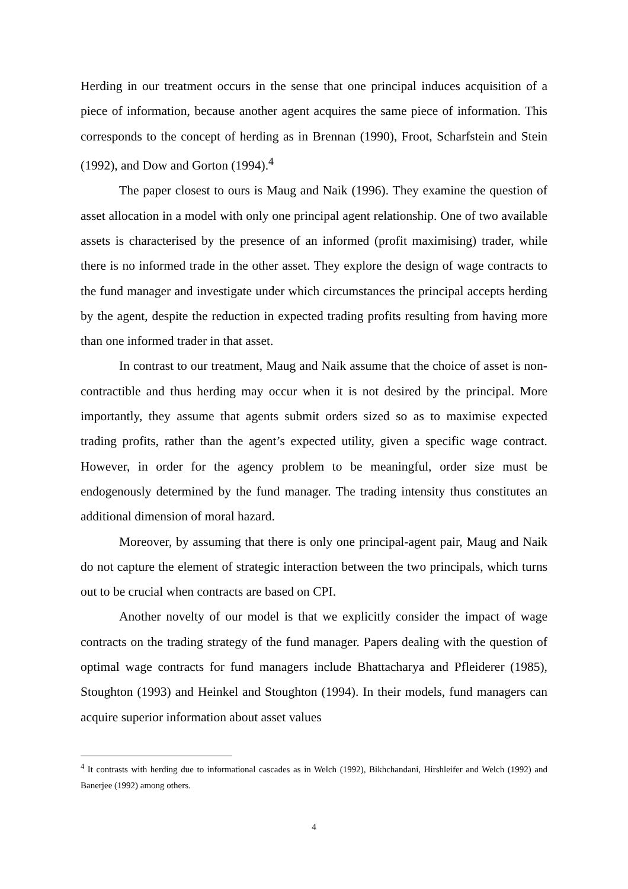Herding in our treatment occurs in the sense that one principal induces acquisition of a piece of information, because another agent acquires the same piece of information. This corresponds to the concept of herding as in Brennan (1990), Froot, Scharfstein and Stein (1992), and Dow and Gorton (1994).<sup>4</sup>
The paper closest to ours is Maug and Naik (1996). They examine the question of asset allocation in a model with only one principal agent relationship. One of two available assets is characterised by the presence of an informed (profit maximising) trader, while there is no informed trade in the other asset. They explore the design of wage contracts to the fund manager and investigate under which circumstances the principal accepts herding by the agent, despite the reduction in expected trading profits resulting from having more than one informed trader in that asset.
In contrast to our treatment, Maug and Naik assume that the choice of asset is non-contractible and thus herding may occur when it is not desired by the principal. More importantly, they assume that agents submit orders sized so as to maximise expected trading profits, rather than the agent’s expected utility, given a specific wage contract. However, in order for the agency problem to be meaningful, order size must be endogenously determined by the fund manager. The trading intensity thus constitutes an additional dimension of moral hazard.
Moreover, by assuming that there is only one principal-agent pair, Maug and Naik do not capture the element of strategic interaction between the two principals, which turns out to be crucial when contracts are based on CPI.
Another novelty of our model is that we explicitly consider the impact of wage contracts on the trading strategy of the fund manager. Papers dealing with the question of optimal wage contracts for fund managers include Bhattacharya and Pfleiderer (1985), Stoughton (1993) and Heinkel and Stoughton (1994). In their models, fund managers can acquire superior information about asset values
<sup>4</sup> It contrasts with herding due to informational cascades as in Welch (1992), Bikhchandani, Hirshleifer and Welch (1992) and Banerjee (1992) among others.
4